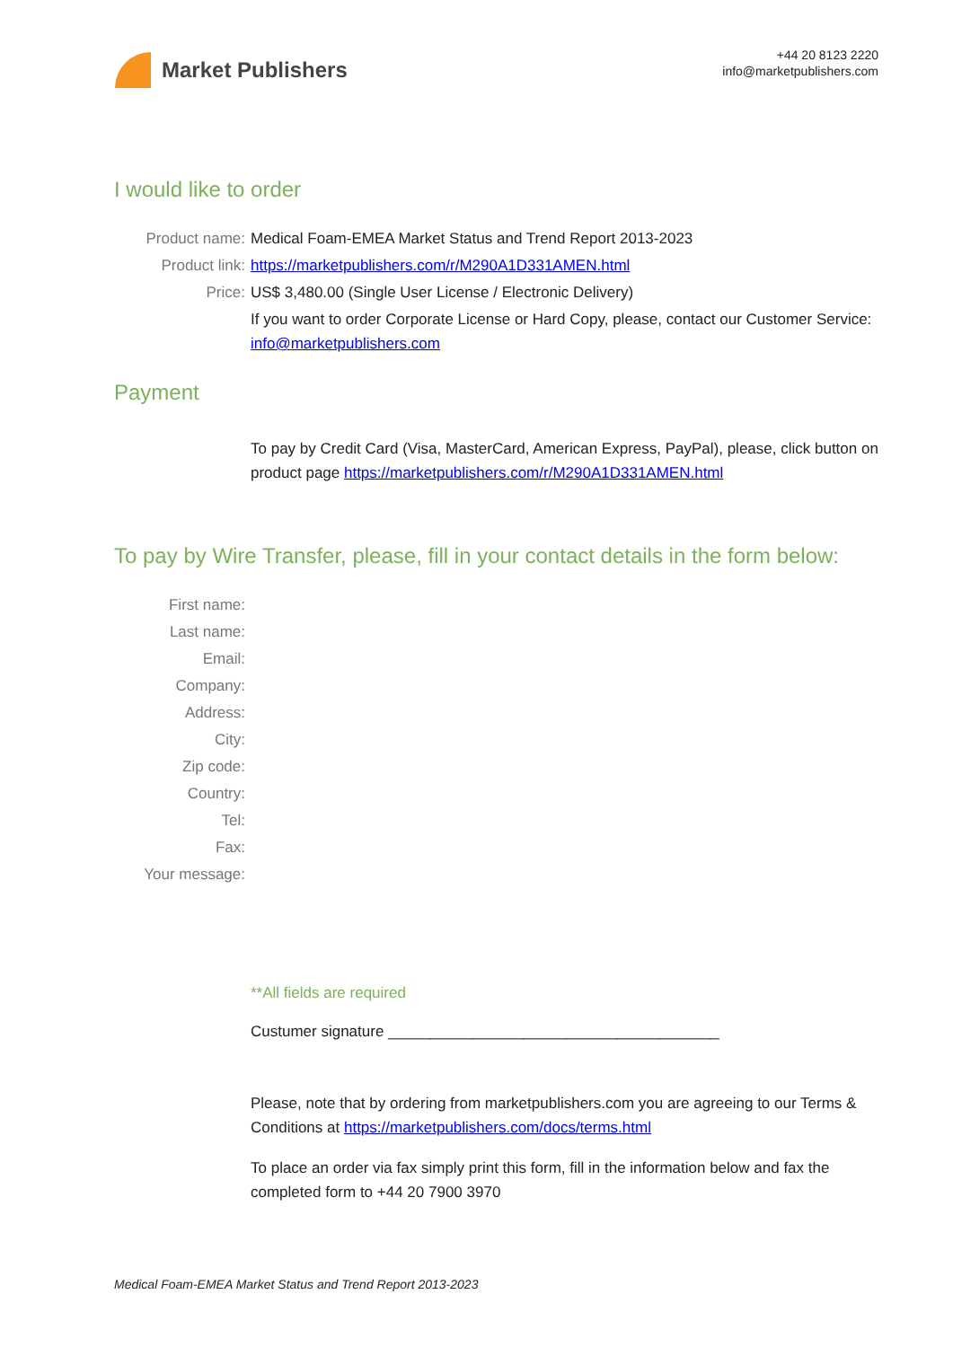Market Publishers
+44 20 8123 2220
info@marketpublishers.com
I would like to order
Product name: Medical Foam-EMEA Market Status and Trend Report 2013-2023
Product link: https://marketpublishers.com/r/M290A1D331AMEN.html
Price: US$ 3,480.00 (Single User License / Electronic Delivery)
If you want to order Corporate License or Hard Copy, please, contact our Customer Service:
info@marketpublishers.com
Payment
To pay by Credit Card (Visa, MasterCard, American Express, PayPal), please, click button on product page https://marketpublishers.com/r/M290A1D331AMEN.html
To pay by Wire Transfer, please, fill in your contact details in the form below:
First name:
Last name:
Email:
Company:
Address:
City:
Zip code:
Country:
Tel:
Fax:
Your message:
**All fields are required
Custumer signature _______________________________________
Please, note that by ordering from marketpublishers.com you are agreeing to our Terms & Conditions at https://marketpublishers.com/docs/terms.html
To place an order via fax simply print this form, fill in the information below and fax the completed form to +44 20 7900 3970
Medical Foam-EMEA Market Status and Trend Report 2013-2023